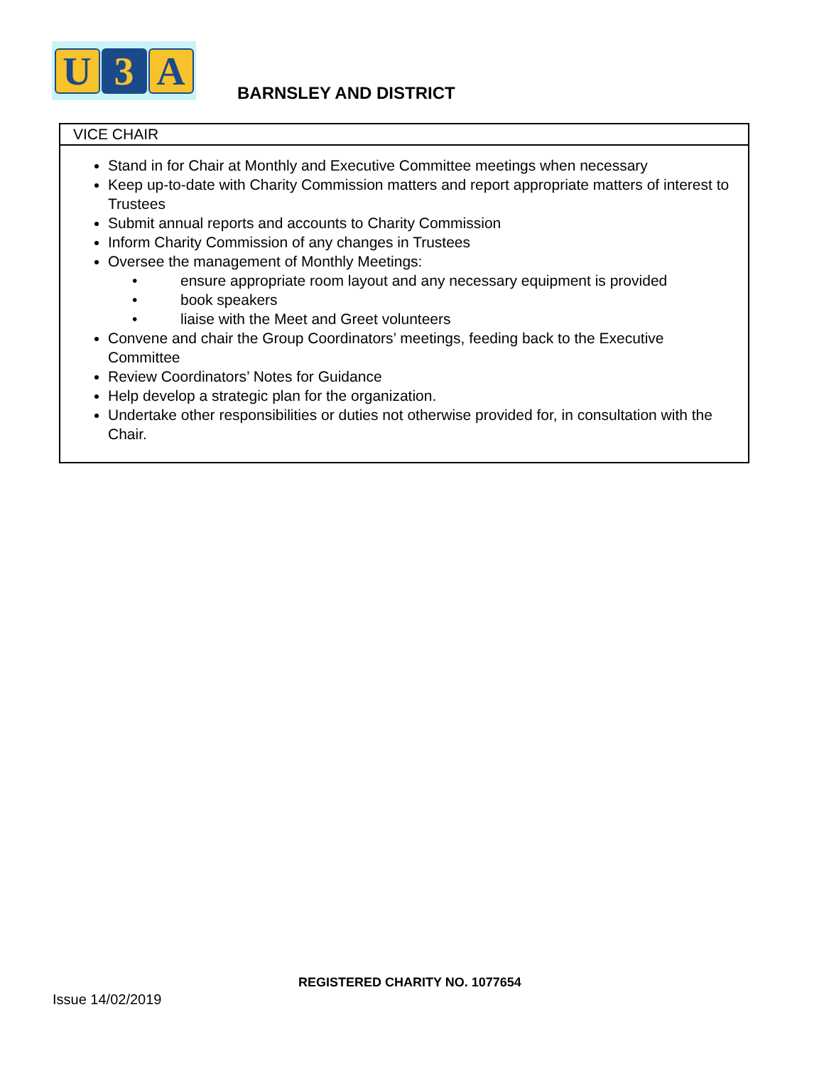U 3 A
BARNSLEY AND DISTRICT
| VICE CHAIR |
| Stand in for Chair at Monthly and Executive Committee meetings when necessary Keep up-to-date with Charity Commission matters and report appropriate matters of interest to Trustees Submit annual reports and accounts to Charity Commission Inform Charity Commission of any changes in Trustees Oversee the management of Monthly Meetings: • ensure appropriate room layout and any necessary equipment is provided • book speakers • liaise with the Meet and Greet volunteers Convene and chair the Group Coordinators’ meetings, feeding back to the Executive Committee Review Coordinators’ Notes for Guidance Help develop a strategic plan for the organization. Undertake other responsibilities or duties not otherwise provided for, in consultation with the Chair. |
REGISTERED CHARITY NO. 1077654
Issue 14/02/2019